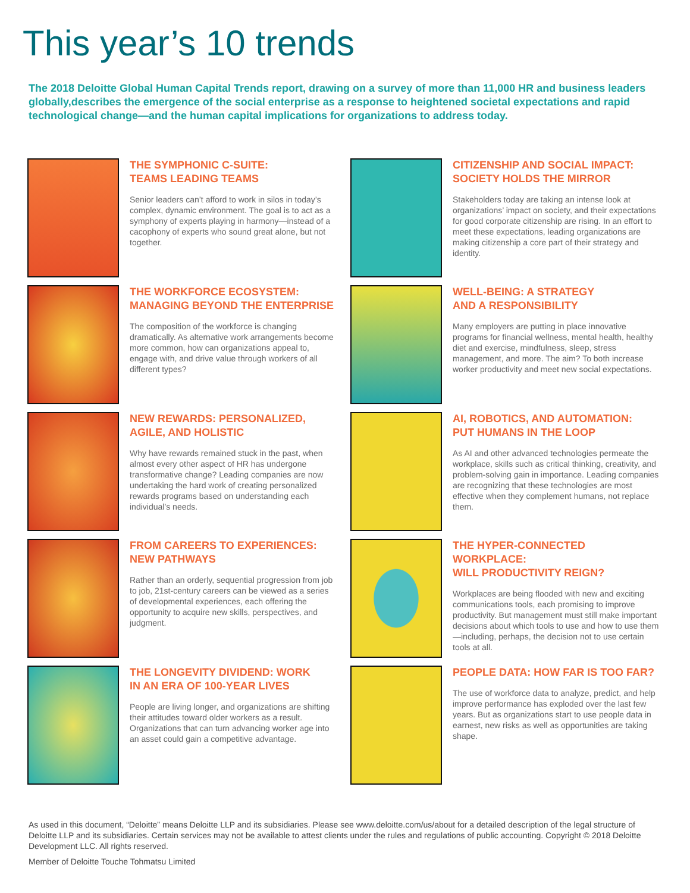This year’s 10 trends
The 2018 Deloitte Global Human Capital Trends report, drawing on a survey of more than 11,000 HR and business leaders globally,describes the emergence of the social enterprise as a response to heightened societal expectations and rapid technological change—and the human capital implications for organizations to address today.
THE SYMPHONIC C-SUITE:
TEAMS LEADING TEAMS
Senior leaders can’t afford to work in silos in today’s complex, dynamic environment. The goal is to act as a symphony of experts playing in harmony—instead of a cacophony of experts who sound great alone, but not together.
THE WORKFORCE ECOSYSTEM:
MANAGING BEYOND THE ENTERPRISE
The composition of the workforce is changing dramatically. As alternative work arrangements become more common, how can organizations appeal to, engage with, and drive value through workers of all different types?
NEW REWARDS: PERSONALIZED,
AGILE, AND HOLISTIC
Why have rewards remained stuck in the past, when almost every other aspect of HR has undergone transformative change? Leading companies are now undertaking the hard work of creating personalized rewards programs based on understanding each individual’s needs.
FROM CAREERS TO EXPERIENCES:
NEW PATHWAYS
Rather than an orderly, sequential progression from job to job, 21st-century careers can be viewed as a series of developmental experiences, each offering the opportunity to acquire new skills, perspectives, and judgment.
THE LONGEVITY DIVIDEND: WORK
IN AN ERA OF 100-YEAR LIVES
People are living longer, and organizations are shifting their attitudes toward older workers as a result. Organizations that can turn advancing worker age into an asset could gain a competitive advantage.
CITIZENSHIP AND SOCIAL IMPACT:
SOCIETY HOLDS THE MIRROR
Stakeholders today are taking an intense look at organizations’ impact on society, and their expectations for good corporate citizenship are rising. In an effort to meet these expectations, leading organizations are making citizenship a core part of their strategy and identity.
WELL-BEING: A STRATEGY
AND A RESPONSIBILITY
Many employers are putting in place innovative programs for financial wellness, mental health, healthy diet and exercise, mindfulness, sleep, stress management, and more. The aim? To both increase worker productivity and meet new social expectations.
AI, ROBOTICS, AND AUTOMATION:
PUT HUMANS IN THE LOOP
As AI and other advanced technologies permeate the workplace, skills such as critical thinking, creativity, and problem-solving gain in importance. Leading companies are recognizing that these technologies are most effective when they complement humans, not replace them.
THE HYPER-CONNECTED WORKPLACE:
WILL PRODUCTIVITY REIGN?
Workplaces are being flooded with new and exciting communications tools, each promising to improve productivity. But management must still make important decisions about which tools to use and how to use them—including, perhaps, the decision not to use certain tools at all.
PEOPLE DATA: HOW FAR IS TOO FAR?
The use of workforce data to analyze, predict, and help improve performance has exploded over the last few years. But as organizations start to use people data in earnest, new risks as well as opportunities are taking shape.
As used in this document, “Deloitte” means Deloitte LLP and its subsidiaries. Please see www.deloitte.com/us/about for a detailed description of the legal structure of Deloitte LLP and its subsidiaries. Certain services may not be available to attest clients under the rules and regulations of public accounting. Copyright © 2018 Deloitte Development LLC. All rights reserved.
Member of Deloitte Touche Tohmatsu Limited